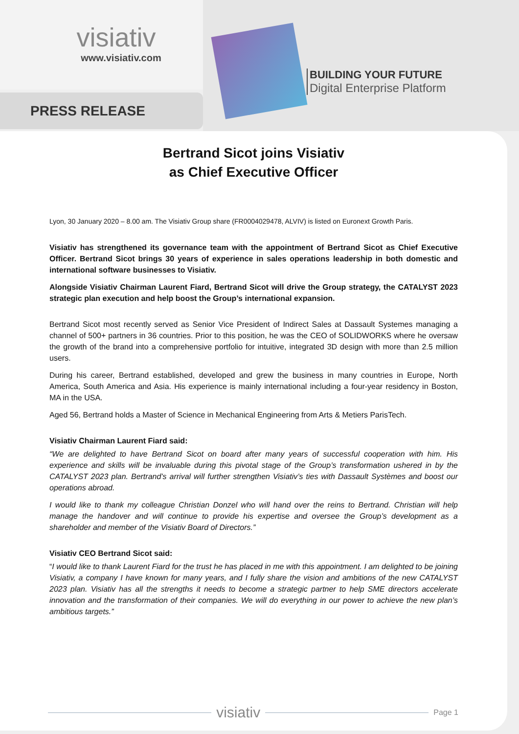visiativ
www.visiativ.com
PRESS RELEASE
BUILDING YOUR FUTURE
Digital Enterprise Platform
Bertrand Sicot joins Visiativ
as Chief Executive Officer
Lyon, 30 January 2020 – 8.00 am. The Visiativ Group share (FR0004029478, ALVIV) is listed on Euronext Growth Paris.
Visiativ has strengthened its governance team with the appointment of Bertrand Sicot as Chief Executive Officer. Bertrand Sicot brings 30 years of experience in sales operations leadership in both domestic and international software businesses to Visiativ.
Alongside Visiativ Chairman Laurent Fiard, Bertrand Sicot will drive the Group strategy, the CATALYST 2023 strategic plan execution and help boost the Group’s international expansion.
Bertrand Sicot most recently served as Senior Vice President of Indirect Sales at Dassault Systemes managing a channel of 500+ partners in 36 countries. Prior to this position, he was the CEO of SOLIDWORKS where he oversaw the growth of the brand into a comprehensive portfolio for intuitive, integrated 3D design with more than 2.5 million users.
During his career, Bertrand established, developed and grew the business in many countries in Europe, North America, South America and Asia. His experience is mainly international including a four-year residency in Boston, MA in the USA.
Aged 56, Bertrand holds a Master of Science in Mechanical Engineering from Arts & Metiers ParisTech.
Visiativ Chairman Laurent Fiard said:
“We are delighted to have Bertrand Sicot on board after many years of successful cooperation with him. His experience and skills will be invaluable during this pivotal stage of the Group’s transformation ushered in by the CATALYST 2023 plan. Bertrand’s arrival will further strengthen Visiativ’s ties with Dassault Systèmes and boost our operations abroad.
I would like to thank my colleague Christian Donzel who will hand over the reins to Bertrand. Christian will help manage the handover and will continue to provide his expertise and oversee the Group’s development as a shareholder and member of the Visiativ Board of Directors.”
Visiativ CEO Bertrand Sicot said:
“I would like to thank Laurent Fiard for the trust he has placed in me with this appointment. I am delighted to be joining Visiativ, a company I have known for many years, and I fully share the vision and ambitions of the new CATALYST 2023 plan. Visiativ has all the strengths it needs to become a strategic partner to help SME directors accelerate innovation and the transformation of their companies. We will do everything in our power to achieve the new plan’s ambitious targets.”
visiativ
Page 1